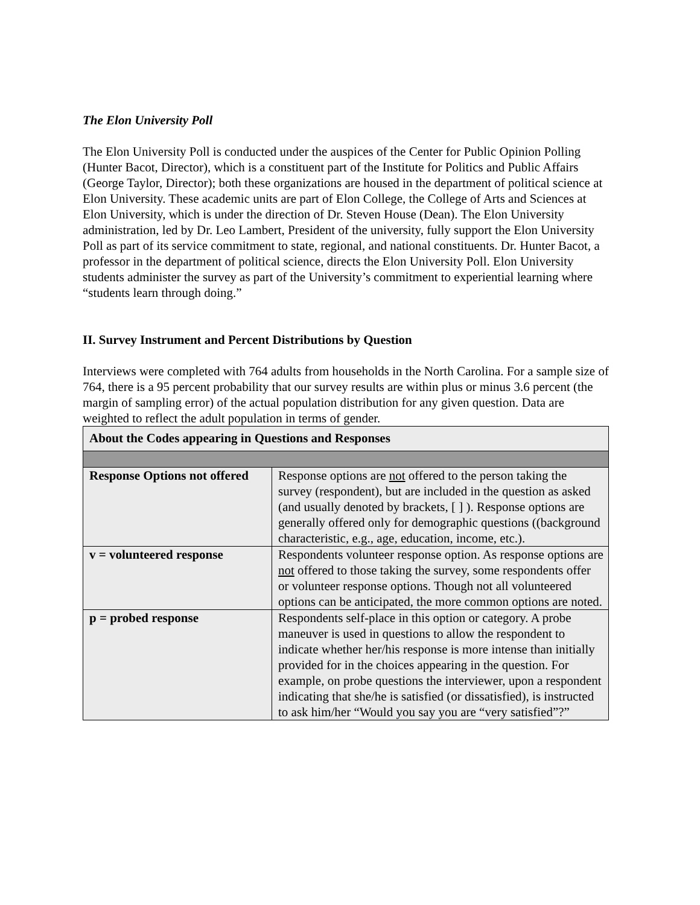The Elon University Poll
The Elon University Poll is conducted under the auspices of the Center for Public Opinion Polling (Hunter Bacot, Director), which is a constituent part of the Institute for Politics and Public Affairs (George Taylor, Director); both these organizations are housed in the department of political science at Elon University. These academic units are part of Elon College, the College of Arts and Sciences at Elon University, which is under the direction of Dr. Steven House (Dean). The Elon University administration, led by Dr. Leo Lambert, President of the university, fully support the Elon University Poll as part of its service commitment to state, regional, and national constituents. Dr. Hunter Bacot, a professor in the department of political science, directs the Elon University Poll. Elon University students administer the survey as part of the University’s commitment to experiential learning where “students learn through doing.”
II. Survey Instrument and Percent Distributions by Question
Interviews were completed with 764 adults from households in the North Carolina. For a sample size of 764, there is a 95 percent probability that our survey results are within plus or minus 3.6 percent (the margin of sampling error) of the actual population distribution for any given question. Data are weighted to reflect the adult population in terms of gender.
| About the Codes appearing in Questions and Responses | |
| --- | --- |
| Response Options not offered | Response options are not offered to the person taking the survey (respondent), but are included in the question as asked (and usually denoted by brackets, [ ] ). Response options are generally offered only for demographic questions ((background characteristic, e.g., age, education, income, etc.). |
| v = volunteered response | Respondents volunteer response option. As response options are not offered to those taking the survey, some respondents offer or volunteer response options. Though not all volunteered options can be anticipated, the more common options are noted. |
| p = probed response | Respondents self-place in this option or category. A probe maneuver is used in questions to allow the respondent to indicate whether her/his response is more intense than initially provided for in the choices appearing in the question. For example, on probe questions the interviewer, upon a respondent indicating that she/he is satisfied (or dissatisfied), is instructed to ask him/her “Would you say you are “very satisfied”?” |